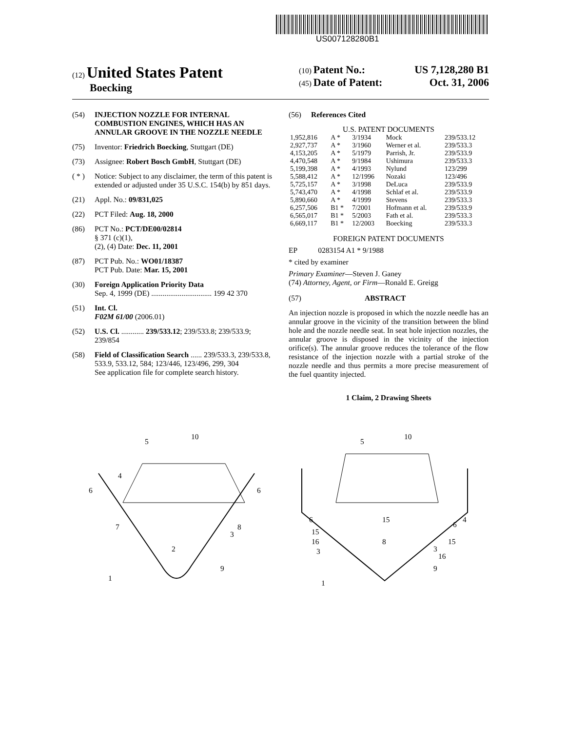US007128280B1
(12) United States Patent
Boecking
(10) Patent No.: US 7,128,280 B1
(45) Date of Patent: Oct. 31, 2006
(54) INJECTION NOZZLE FOR INTERNAL COMBUSTION ENGINES, WHICH HAS AN ANNULAR GROOVE IN THE NOZZLE NEEDLE
(75) Inventor: Friedrich Boecking, Stuttgart (DE)
(73) Assignee: Robert Bosch GmbH, Stuttgart (DE)
( * ) Notice: Subject to any disclaimer, the term of this patent is extended or adjusted under 35 U.S.C. 154(b) by 851 days.
(21) Appl. No.: 09/831,025
(22) PCT Filed: Aug. 18, 2000
(86) PCT No.: PCT/DE00/02814
§ 371 (c)(1),
(2), (4) Date: Dec. 11, 2001
(87) PCT Pub. No.: WO01/18387
PCT Pub. Date: Mar. 15, 2001
(30) Foreign Application Priority Data
Sep. 4, 1999 (DE) ................................ 199 42 370
(51) Int. Cl.
F02M 61/00 (2006.01)
(52) U.S. Cl. ............ 239/533.12; 239/533.8; 239/533.9; 239/854
(58) Field of Classification Search ...... 239/533.3, 239/533.8, 533.9, 533.12, 584; 123/446, 123/496, 299, 304
See application file for complete search history.
(56) References Cited
U.S. PATENT DOCUMENTS
| 1,952,816 | A * | 3/1934 | Mock | 239/533.12 |
| 2,927,737 | A * | 3/1960 | Werner et al. | 239/533.3 |
| 4,153,205 | A * | 5/1979 | Parrish, Jr. | 239/533.9 |
| 4,470,548 | A * | 9/1984 | Ushimura | 239/533.3 |
| 5,199,398 | A * | 4/1993 | Nylund | 123/299 |
| 5,588,412 | A * | 12/1996 | Nozaki | 123/496 |
| 5,725,157 | A * | 3/1998 | DeLuca | 239/533.9 |
| 5,743,470 | A * | 4/1998 | Schlaf et al. | 239/533.9 |
| 5,890,660 | A * | 4/1999 | Stevens | 239/533.3 |
| 6,257,506 | B1 * | 7/2001 | Hofmann et al. | 239/533.9 |
| 6,565,017 | B1 * | 5/2003 | Fath et al. | 239/533.3 |
| 6,669,117 | B1 * | 12/2003 | Boecking | 239/533.3 |
FOREIGN PATENT DOCUMENTS
EP 0283154 A1 * 9/1988
* cited by examiner
Primary Examiner—Steven J. Ganey
(74) Attorney, Agent, or Firm—Ronald E. Greigg
(57) ABSTRACT
An injection nozzle is proposed in which the nozzle needle has an annular groove in the vicinity of the transition between the blind hole and the nozzle needle seat. In seat hole injection nozzles, the annular groove is disposed in the vicinity of the injection orifice(s). The annular groove reduces the tolerance of the flow resistance of the injection nozzle with a partial stroke of the nozzle needle and thus permits a more precise measurement of the fuel quantity injected.
1 Claim, 2 Drawing Sheets
4
5
10
2
1
3
9
6
6
7
8
5
10
15
8
1
15
16
15
16
9
3
3
6
6
4